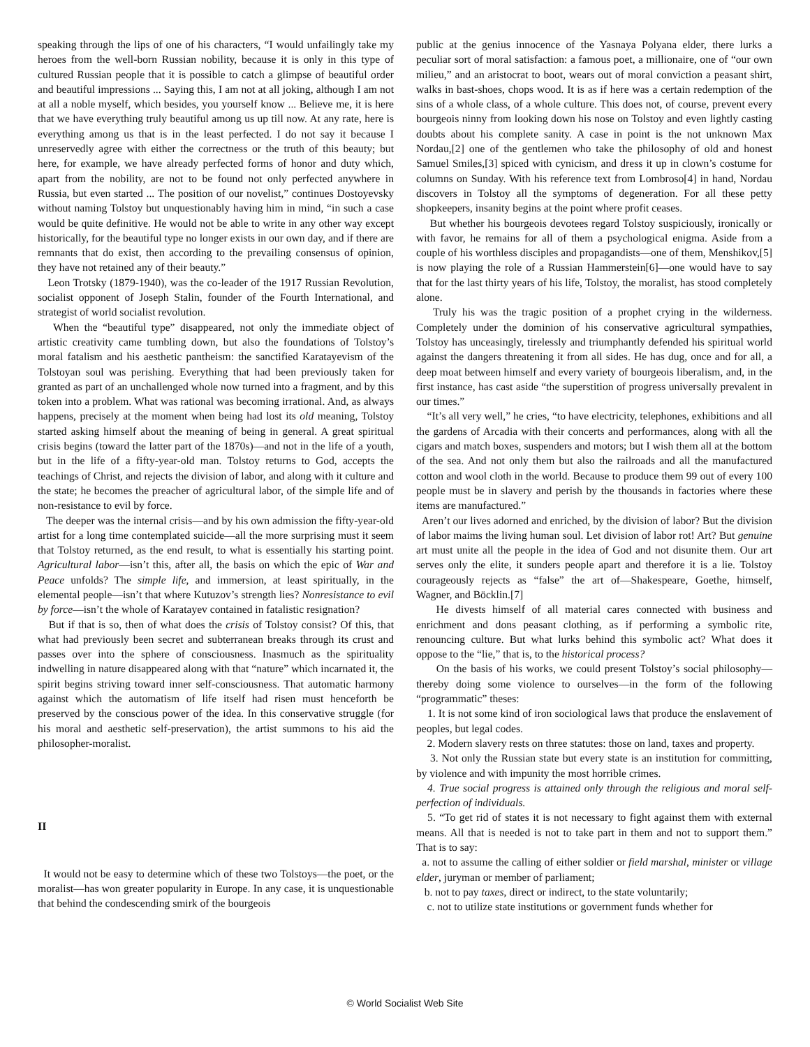speaking through the lips of one of his characters, “I would unfailingly take my heroes from the well-born Russian nobility, because it is only in this type of cultured Russian people that it is possible to catch a glimpse of beautiful order and beautiful impressions ... Saying this, I am not at all joking, although I am not at all a noble myself, which besides, you yourself know ... Believe me, it is here that we have everything truly beautiful among us up till now. At any rate, here is everything among us that is in the least perfected. I do not say it because I unreservedly agree with either the correctness or the truth of this beauty; but here, for example, we have already perfected forms of honor and duty which, apart from the nobility, are not to be found not only perfected anywhere in Russia, but even started ... The position of our novelist,” continues Dostoyevsky without naming Tolstoy but unquestionably having him in mind, “in such a case would be quite definitive. He would not be able to write in any other way except historically, for the beautiful type no longer exists in our own day, and if there are remnants that do exist, then according to the prevailing consensus of opinion, they have not retained any of their beauty.”
Leon Trotsky (1879-1940), was the co-leader of the 1917 Russian Revolution, socialist opponent of Joseph Stalin, founder of the Fourth International, and strategist of world socialist revolution.
When the “beautiful type” disappeared, not only the immediate object of artistic creativity came tumbling down, but also the foundations of Tolstoy’s moral fatalism and his aesthetic pantheism: the sanctified Karatayevism of the Tolstoyan soul was perishing. Everything that had been previously taken for granted as part of an unchallenged whole now turned into a fragment, and by this token into a problem. What was rational was becoming irrational. And, as always happens, precisely at the moment when being had lost its old meaning, Tolstoy started asking himself about the meaning of being in general. A great spiritual crisis begins (toward the latter part of the 1870s)—and not in the life of a youth, but in the life of a fifty-year-old man. Tolstoy returns to God, accepts the teachings of Christ, and rejects the division of labor, and along with it culture and the state; he becomes the preacher of agricultural labor, of the simple life and of non-resistance to evil by force.
The deeper was the internal crisis—and by his own admission the fifty-year-old artist for a long time contemplated suicide—all the more surprising must it seem that Tolstoy returned, as the end result, to what is essentially his starting point. Agricultural labor—isn’t this, after all, the basis on which the epic of War and Peace unfolds? The simple life, and immersion, at least spiritually, in the elemental people—isn’t that where Kutuzov’s strength lies? Nonresistance to evil by force—isn’t the whole of Karatayev contained in fatalistic resignation?
But if that is so, then of what does the crisis of Tolstoy consist? Of this, that what had previously been secret and subterranean breaks through its crust and passes over into the sphere of consciousness. Inasmuch as the spirituality indwelling in nature disappeared along with that “nature” which incarnated it, the spirit begins striving toward inner self-consciousness. That automatic harmony against which the automatism of life itself had risen must henceforth be preserved by the conscious power of the idea. In this conservative struggle (for his moral and aesthetic self-preservation), the artist summons to his aid the philosopher-moralist.
II
It would not be easy to determine which of these two Tolstoys—the poet, or the moralist—has won greater popularity in Europe. In any case, it is unquestionable that behind the condescending smirk of the bourgeois
public at the genius innocence of the Yasnaya Polyana elder, there lurks a peculiar sort of moral satisfaction: a famous poet, a millionaire, one of “our own milieu,” and an aristocrat to boot, wears out of moral conviction a peasant shirt, walks in bast-shoes, chops wood. It is as if here was a certain redemption of the sins of a whole class, of a whole culture. This does not, of course, prevent every bourgeois ninny from looking down his nose on Tolstoy and even lightly casting doubts about his complete sanity. A case in point is the not unknown Max Nordau,[2] one of the gentlemen who take the philosophy of old and honest Samuel Smiles,[3] spiced with cynicism, and dress it up in clown’s costume for columns on Sunday. With his reference text from Lombroso[4] in hand, Nordau discovers in Tolstoy all the symptoms of degeneration. For all these petty shopkeepers, insanity begins at the point where profit ceases.
But whether his bourgeois devotees regard Tolstoy suspiciously, ironically or with favor, he remains for all of them a psychological enigma. Aside from a couple of his worthless disciples and propagandists—one of them, Menshikov,[5] is now playing the role of a Russian Hammerstein[6]—one would have to say that for the last thirty years of his life, Tolstoy, the moralist, has stood completely alone.
Truly his was the tragic position of a prophet crying in the wilderness. Completely under the dominion of his conservative agricultural sympathies, Tolstoy has unceasingly, tirelessly and triumphantly defended his spiritual world against the dangers threatening it from all sides. He has dug, once and for all, a deep moat between himself and every variety of bourgeois liberalism, and, in the first instance, has cast aside “the superstition of progress universally prevalent in our times.”
“It’s all very well,” he cries, “to have electricity, telephones, exhibitions and all the gardens of Arcadia with their concerts and performances, along with all the cigars and match boxes, suspenders and motors; but I wish them all at the bottom of the sea. And not only them but also the railroads and all the manufactured cotton and wool cloth in the world. Because to produce them 99 out of every 100 people must be in slavery and perish by the thousands in factories where these items are manufactured.”
Aren’t our lives adorned and enriched, by the division of labor? But the division of labor maims the living human soul. Let division of labor rot! Art? But genuine art must unite all the people in the idea of God and not disunite them. Our art serves only the elite, it sunders people apart and therefore it is a lie. Tolstoy courageously rejects as “false” the art of—Shakespeare, Goethe, himself, Wagner, and Böcklin.[7]
He divests himself of all material cares connected with business and enrichment and dons peasant clothing, as if performing a symbolic rite, renouncing culture. But what lurks behind this symbolic act? What does it oppose to the “lie,” that is, to the historical process?
On the basis of his works, we could present Tolstoy’s social philosophy—thereby doing some violence to ourselves—in the form of the following “programmatic” theses:
1. It is not some kind of iron sociological laws that produce the enslavement of peoples, but legal codes.
2. Modern slavery rests on three statutes: those on land, taxes and property.
3. Not only the Russian state but every state is an institution for committing, by violence and with impunity the most horrible crimes.
4. True social progress is attained only through the religious and moral self-perfection of individuals.
5. “To get rid of states it is not necessary to fight against them with external means. All that is needed is not to take part in them and not to support them.” That is to say:
a. not to assume the calling of either soldier or field marshal, minister or village elder, juryman or member of parliament;
b. not to pay taxes, direct or indirect, to the state voluntarily;
c. not to utilize state institutions or government funds whether for
© World Socialist Web Site